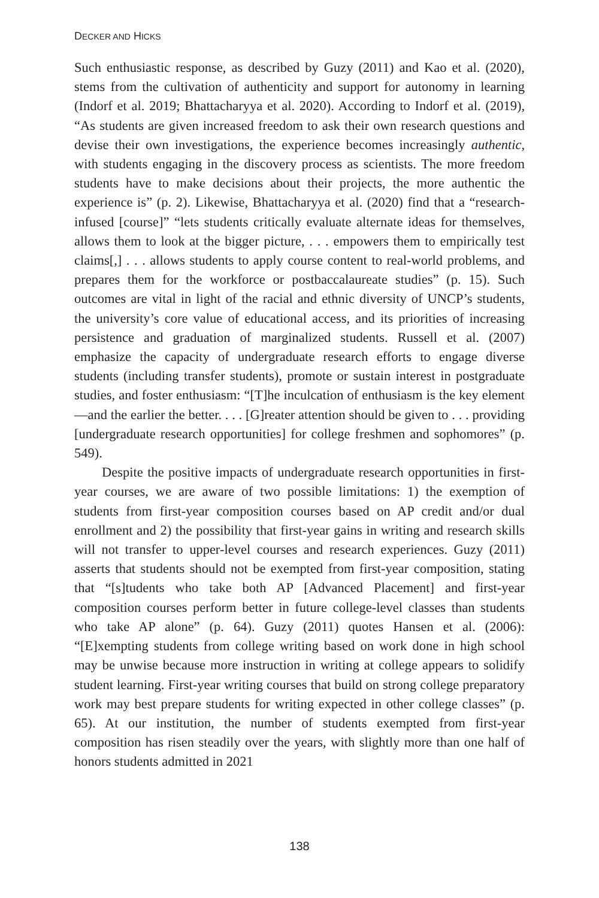DECKER AND HICKS
Such enthusiastic response, as described by Guzy (2011) and Kao et al. (2020), stems from the cultivation of authenticity and support for autonomy in learning (Indorf et al. 2019; Bhattacharyya et al. 2020). According to Indorf et al. (2019), “As students are given increased freedom to ask their own research questions and devise their own investigations, the experience becomes increasingly authentic, with students engaging in the discovery process as scientists. The more freedom students have to make decisions about their projects, the more authentic the experience is” (p. 2). Likewise, Bhattacharyya et al. (2020) find that a “research-infused [course]” “lets students critically evaluate alternate ideas for themselves, allows them to look at the bigger picture, . . . empowers them to empirically test claims[,] . . . allows students to apply course content to real-world problems, and prepares them for the workforce or postbaccalaureate studies” (p. 15). Such outcomes are vital in light of the racial and ethnic diversity of UNCP’s students, the university’s core value of educational access, and its priorities of increasing persistence and graduation of marginalized students. Russell et al. (2007) emphasize the capacity of undergraduate research efforts to engage diverse students (including transfer students), promote or sustain interest in postgraduate studies, and foster enthusiasm: “[T]he inculcation of enthusiasm is the key element—and the earlier the better. . . . [G]reater attention should be given to . . . providing [undergraduate research opportunities] for college freshmen and sophomores” (p. 549).
Despite the positive impacts of undergraduate research opportunities in first-year courses, we are aware of two possible limitations: 1) the exemption of students from first-year composition courses based on AP credit and/or dual enrollment and 2) the possibility that first-year gains in writing and research skills will not transfer to upper-level courses and research experiences. Guzy (2011) asserts that students should not be exempted from first-year composition, stating that “[s]tudents who take both AP [Advanced Placement] and first-year composition courses perform better in future college-level classes than students who take AP alone” (p. 64). Guzy (2011) quotes Hansen et al. (2006): “[E]xempting students from college writing based on work done in high school may be unwise because more instruction in writing at college appears to solidify student learning. First-year writing courses that build on strong college preparatory work may best prepare students for writing expected in other college classes” (p. 65). At our institution, the number of students exempted from first-year composition has risen steadily over the years, with slightly more than one half of honors students admitted in 2021
138